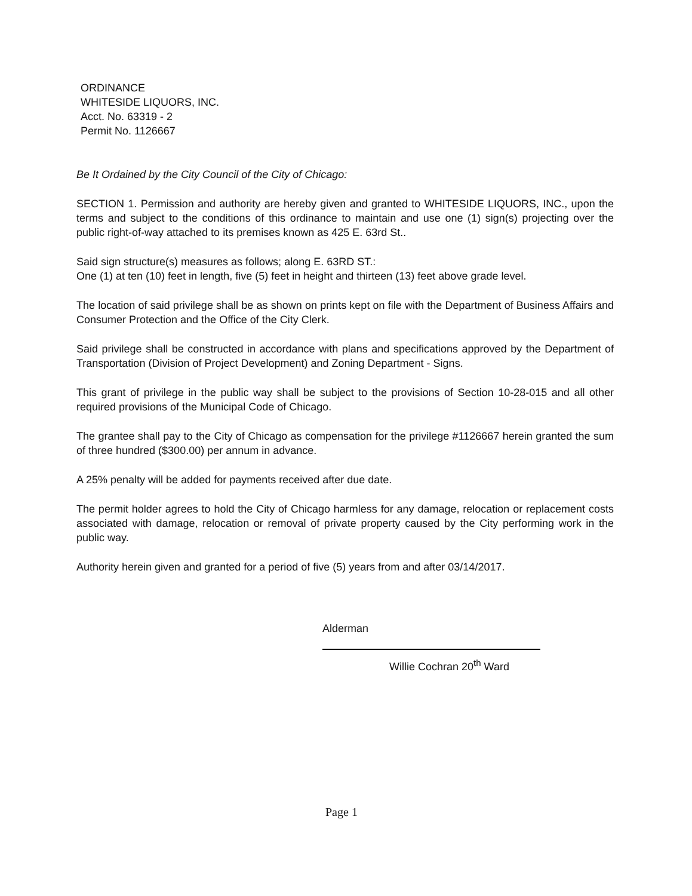ORDINANCE
WHITESIDE LIQUORS, INC.
Acct. No. 63319 - 2
Permit No. 1126667
Be It Ordained by the City Council of the City of Chicago:
SECTION 1. Permission and authority are hereby given and granted to WHITESIDE LIQUORS, INC., upon the terms and subject to the conditions of this ordinance to maintain and use one (1) sign(s) projecting over the public right-of-way attached to its premises known as 425 E. 63rd St..
Said sign structure(s) measures as follows; along E. 63RD ST.:
One (1) at ten (10) feet in length, five (5) feet in height and thirteen (13) feet above grade level.
The location of said privilege shall be as shown on prints kept on file with the Department of Business Affairs and Consumer Protection and the Office of the City Clerk.
Said privilege shall be constructed in accordance with plans and specifications approved by the Department of Transportation (Division of Project Development) and Zoning Department - Signs.
This grant of privilege in the public way shall be subject to the provisions of Section 10-28-015 and all other required provisions of the Municipal Code of Chicago.
The grantee shall pay to the City of Chicago as compensation for the privilege #1126667 herein granted the sum of three hundred ($300.00) per annum in advance.
A 25% penalty will be added for payments received after due date.
The permit holder agrees to hold the City of Chicago harmless for any damage, relocation or replacement costs associated with damage, relocation or removal of private property caused by the City performing work in the public way.
Authority herein given and granted for a period of five (5) years from and after 03/14/2017.
Alderman
Willie Cochran 20<sup>th</sup> Ward
Page 1